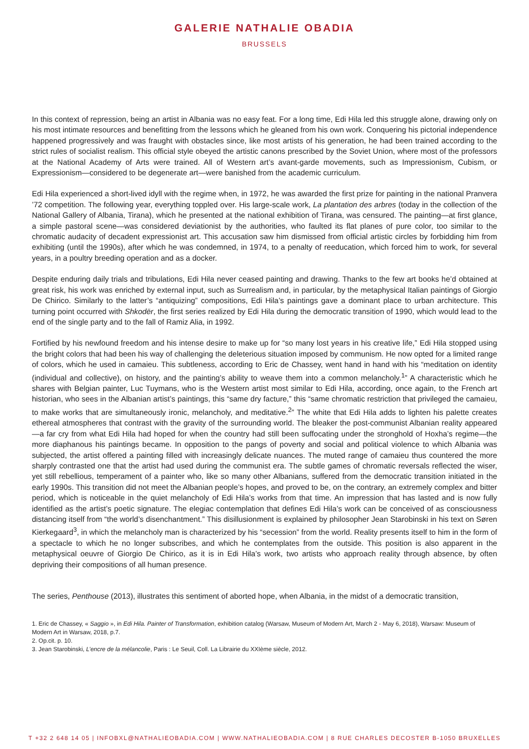GALERIE NATHALIE OBADIA
BRUSSELS
In this context of repression, being an artist in Albania was no easy feat. For a long time, Edi Hila led this struggle alone, drawing only on his most intimate resources and benefitting from the lessons which he gleaned from his own work. Conquering his pictorial independence happened progressively and was fraught with obstacles since, like most artists of his generation, he had been trained according to the strict rules of socialist realism. This official style obeyed the artistic canons prescribed by the Soviet Union, where most of the professors at the National Academy of Arts were trained. All of Western art’s avant-garde movements, such as Impressionism, Cubism, or Expressionism—considered to be degenerate art—were banished from the academic curriculum.
Edi Hila experienced a short-lived idyll with the regime when, in 1972, he was awarded the first prize for painting in the national Pranvera ’72 competition. The following year, everything toppled over. His large-scale work, La plantation des arbres (today in the collection of the National Gallery of Albania, Tirana), which he presented at the national exhibition of Tirana, was censured. The painting—at first glance, a simple pastoral scene—was considered deviationist by the authorities, who faulted its flat planes of pure color, too similar to the chromatic audacity of decadent expressionist art. This accusation saw him dismissed from official artistic circles by forbidding him from exhibiting (until the 1990s), after which he was condemned, in 1974, to a penalty of reeducation, which forced him to work, for several years, in a poultry breeding operation and as a docker.
Despite enduring daily trials and tribulations, Edi Hila never ceased painting and drawing. Thanks to the few art books he’d obtained at great risk, his work was enriched by external input, such as Surrealism and, in particular, by the metaphysical Italian paintings of Giorgio De Chirico. Similarly to the latter’s “antiquizing” compositions, Edi Hila’s paintings gave a dominant place to urban architecture. This turning point occurred with Shkodër, the first series realized by Edi Hila during the democratic transition of 1990, which would lead to the end of the single party and to the fall of Ramiz Alia, in 1992.
Fortified by his newfound freedom and his intense desire to make up for “so many lost years in his creative life,” Edi Hila stopped using the bright colors that had been his way of challenging the deleterious situation imposed by communism. He now opted for a limited range of colors, which he used in camaieu. This subtleness, according to Eric de Chassey, went hand in hand with his “meditation on identity (individual and collective), on history, and the painting’s ability to weave them into a common melancholy.<sup>1</sup>” A characteristic which he shares with Belgian painter, Luc Tuymans, who is the Western artist most similar to Edi Hila, according, once again, to the French art historian, who sees in the Albanian artist’s paintings, this “same dry facture,” this “same chromatic restriction that privileged the camaieu, to make works that are simultaneously ironic, melancholy, and meditative.<sup>2</sup>” The white that Edi Hila adds to lighten his palette creates ethereal atmospheres that contrast with the gravity of the surrounding world. The bleaker the post-communist Albanian reality appeared—a far cry from what Edi Hila had hoped for when the country had still been suffocating under the stronghold of Hoxha’s regime—the more diaphanous his paintings became. In opposition to the pangs of poverty and social and political violence to which Albania was subjected, the artist offered a painting filled with increasingly delicate nuances. The muted range of camaieu thus countered the more sharply contrasted one that the artist had used during the communist era. The subtle games of chromatic reversals reflected the wiser, yet still rebellious, temperament of a painter who, like so many other Albanians, suffered from the democratic transition initiated in the early 1990s. This transition did not meet the Albanian people’s hopes, and proved to be, on the contrary, an extremely complex and bitter period, which is noticeable in the quiet melancholy of Edi Hila’s works from that time. An impression that has lasted and is now fully identified as the artist’s poetic signature. The elegiac contemplation that defines Edi Hila’s work can be conceived of as consciousness distancing itself from “the world’s disenchantment.” This disillusionment is explained by philosopher Jean Starobinski in his text on Søren Kierkegaard<sup>3</sup>, in which the melancholy man is characterized by his “secession” from the world. Reality presents itself to him in the form of a spectacle to which he no longer subscribes, and which he contemplates from the outside. This position is also apparent in the metaphysical oeuvre of Giorgio De Chirico, as it is in Edi Hila’s work, two artists who approach reality through absence, by often depriving their compositions of all human presence.
The series, Penthouse (2013), illustrates this sentiment of aborted hope, when Albania, in the midst of a democratic transition,
1. Eric de Chassey, « Saggio », in Edi Hila. Painter of Transformation, exhibition catalog (Warsaw, Museum of Modern Art, March 2 - May 6, 2018), Warsaw: Museum of Modern Art in Warsaw, 2018, p.7.
2. Op.cit. p. 10.
3. Jean Starobinski, L’encre de la mélancolie, Paris : Le Seuil, Coll. La Librairie du XXIème siècle, 2012.
T +32 2 648 14 05 | INFOBXL@NATHALIEOBADIA.COM | WWW.NATHALIEOBADIA.COM | 8 RUE CHARLES DECOSTER B-1050 BRUXELLES